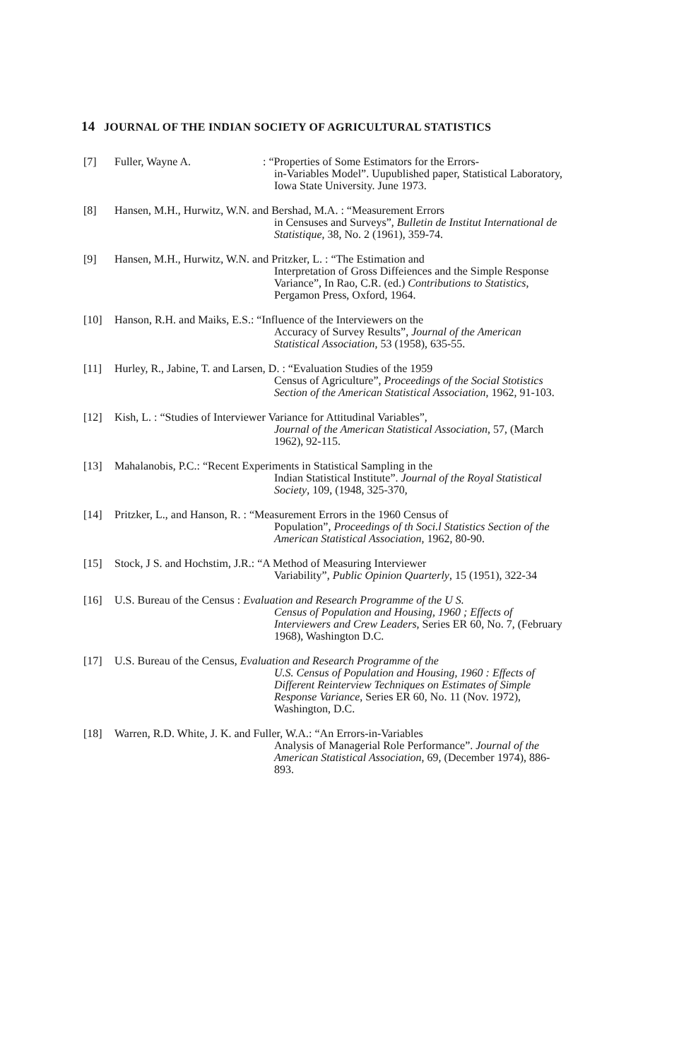14 JOURNAL OF THE INDIAN SOCIETY OF AGRICULTURAL STATISTICS
[7] Fuller, Wayne A.: “Properties of Some Estimators for the Errors-
in-Variables Model”. Uupublished paper, Statistical Laboratory, Iowa State University. June 1973.
[8] Hansen, M.H., Hurwitz, W.N. and Bershad, M.A. : “Measurement Errors
in Censuses and Surveys”, Bulletin de Institut International de Statistique, 38, No. 2 (1961), 359-74.
[9] Hansen, M.H., Hurwitz, W.N. and Pritzker, L. : “The Estimation and
Interpretation of Gross Diffeiences and the Simple Response Variance”, In Rao, C.R. (ed.) Contributions to Statistics, Pergamon Press, Oxford, 1964.
[10] Hanson, R.H. and Maiks, E.S.: “Influence of the Interviewers on the
Accuracy of Survey Results”, Journal of the American Statistical Association, 53 (1958), 635-55.
[11] Hurley, R., Jabine, T. and Larsen, D. : “Evaluation Studies of the 1959
Census of Agriculture”, Proceedings of the Social Stotistics Section of the American Statistical Association, 1962, 91-103.
[12] Kish, L. : “Studies of Interviewer Variance for Attitudinal Variables”,
Journal of the American Statistical Association, 57, (March 1962), 92-115.
[13] Mahalanobis, P.C.: “Recent Experiments in Statistical Sampling in the
Indian Statistical Institute”. Journal of the Royal Statistical Society, 109, (1948, 325-370,
[14] Pritzker, L., and Hanson, R. : “Measurement Errors in the 1960 Census of
Population”, Proceedings of th Soci.l Statistics Section of the American Statistical Association, 1962, 80-90.
[15] Stock, J S. and Hochstim, J.R.: “A Method of Measuring Interviewer
Variability”, Public Opinion Quarterly, 15 (1951), 322-34
[16] U.S. Bureau of the Census : Evaluation and Research Programme of the U S.
Census of Population and Housing, 1960 ; Effects of Interviewers and Crew Leaders, Series ER 60, No. 7, (February 1968), Washington D.C.
[17] U.S. Bureau of the Census, Evaluation and Research Programme of the
U.S. Census of Population and Housing, 1960 : Effects of Different Reinterview Techniques on Estimates of Simple Response Variance, Series ER 60, No. 11 (Nov. 1972), Washington, D.C.
[18] Warren, R.D. White, J. K. and Fuller, W.A.: “An Errors-in-Variables
Analysis of Managerial Role Performance”. Journal of the American Statistical Association, 69, (December 1974), 886-893.